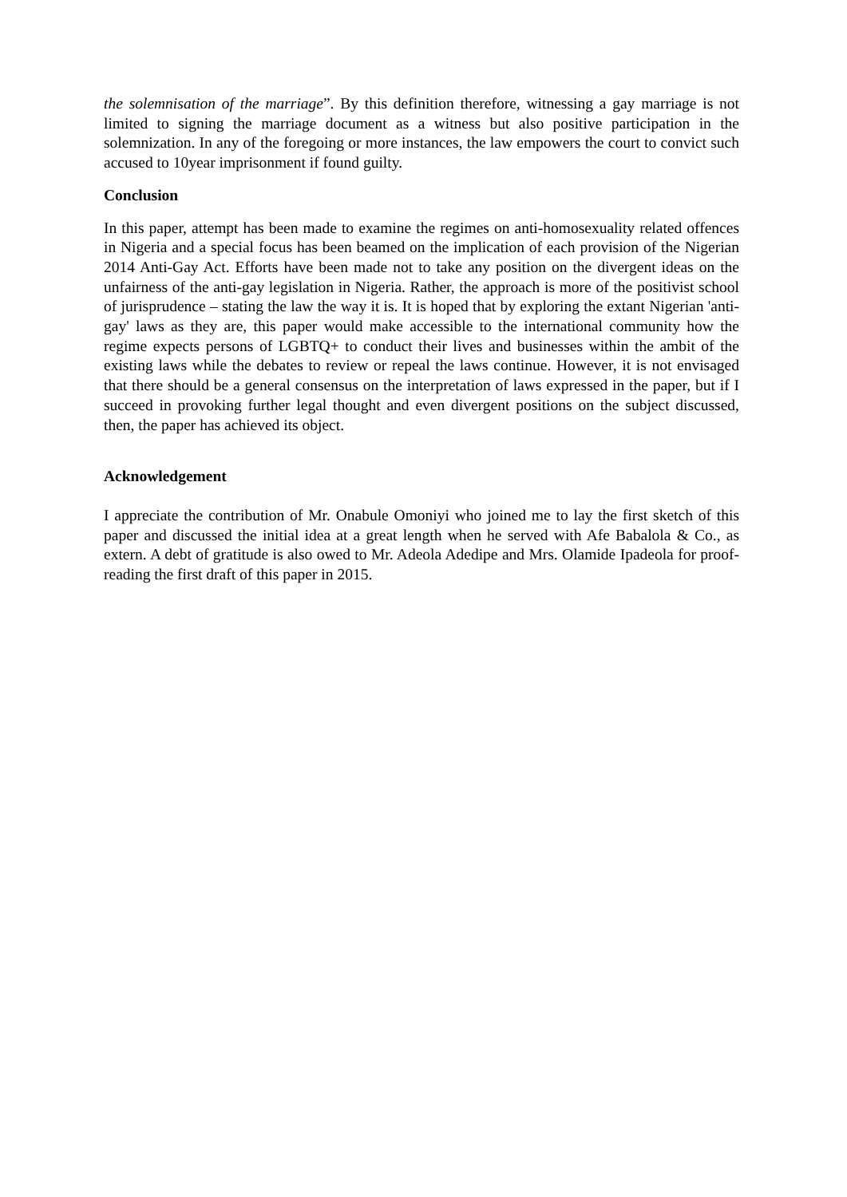the solemnisation of the marriage”. By this definition therefore, witnessing a gay marriage is not limited to signing the marriage document as a witness but also positive participation in the solemnization. In any of the foregoing or more instances, the law empowers the court to convict such accused to 10year imprisonment if found guilty.
Conclusion
In this paper, attempt has been made to examine the regimes on anti-homosexuality related offences in Nigeria and a special focus has been beamed on the implication of each provision of the Nigerian 2014 Anti-Gay Act. Efforts have been made not to take any position on the divergent ideas on the unfairness of the anti-gay legislation in Nigeria. Rather, the approach is more of the positivist school of jurisprudence – stating the law the way it is. It is hoped that by exploring the extant Nigerian 'anti-gay' laws as they are, this paper would make accessible to the international community how the regime expects persons of LGBTQ+ to conduct their lives and businesses within the ambit of the existing laws while the debates to review or repeal the laws continue. However, it is not envisaged that there should be a general consensus on the interpretation of laws expressed in the paper, but if I succeed in provoking further legal thought and even divergent positions on the subject discussed, then, the paper has achieved its object.
Acknowledgement
I appreciate the contribution of Mr. Onabule Omoniyi who joined me to lay the first sketch of this paper and discussed the initial idea at a great length when he served with Afe Babalola & Co., as extern. A debt of gratitude is also owed to Mr. Adeola Adedipe and Mrs. Olamide Ipadeola for proof-reading the first draft of this paper in 2015.